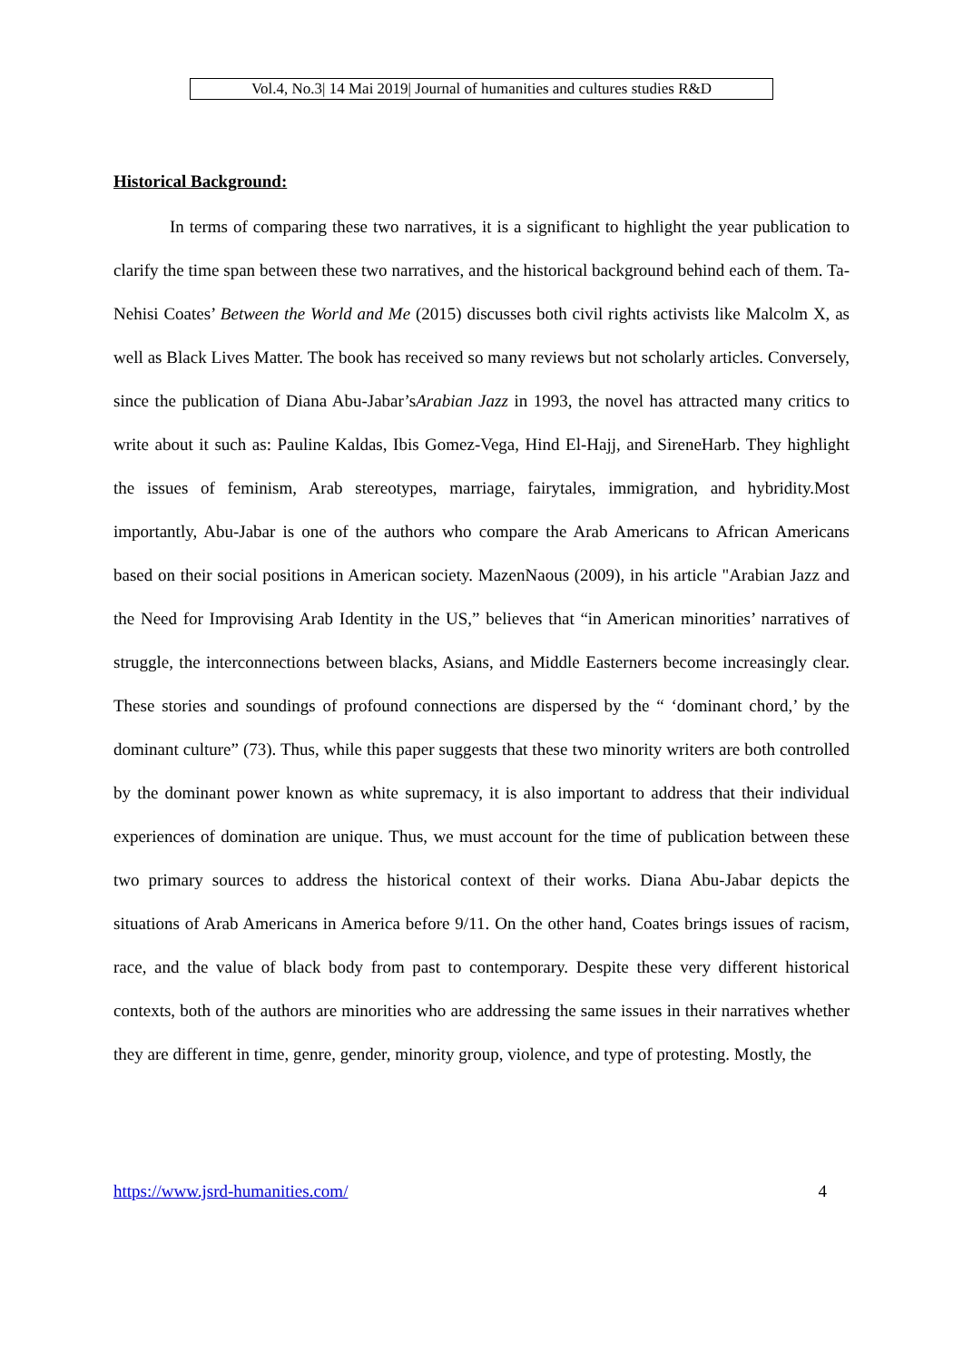Vol.4, No.3| 14 Mai 2019| Journal of humanities and cultures studies R&D
Historical Background:
In terms of comparing these two narratives, it is a significant to highlight the year publication to clarify the time span between these two narratives, and the historical background behind each of them. Ta-Nehisi Coates’ Between the World and Me (2015) discusses both civil rights activists like Malcolm X, as well as Black Lives Matter. The book has received so many reviews but not scholarly articles. Conversely, since the publication of Diana Abu-Jabar’sArabian Jazz in 1993, the novel has attracted many critics to write about it such as: Pauline Kaldas, Ibis Gomez-Vega, Hind El-Hajj, and SireneHarb. They highlight the issues of feminism, Arab stereotypes, marriage, fairytales, immigration, and hybridity.Most importantly, Abu-Jabar is one of the authors who compare the Arab Americans to African Americans based on their social positions in American society. MazenNaous (2009), in his article "Arabian Jazz and the Need for Improvising Arab Identity in the US,” believes that “in American minorities’ narratives of struggle, the interconnections between blacks, Asians, and Middle Easterners become increasingly clear. These stories and soundings of profound connections are dispersed by the “ ‘dominant chord,’ by the dominant culture” (73). Thus, while this paper suggests that these two minority writers are both controlled by the dominant power known as white supremacy, it is also important to address that their individual experiences of domination are unique. Thus, we must account for the time of publication between these two primary sources to address the historical context of their works. Diana Abu-Jabar depicts the situations of Arab Americans in America before 9/11. On the other hand, Coates brings issues of racism, race, and the value of black body from past to contemporary. Despite these very different historical contexts, both of the authors are minorities who are addressing the same issues in their narratives whether they are different in time, genre, gender, minority group, violence, and type of protesting. Mostly, the
https://www.jsrd-humanities.com/ 4